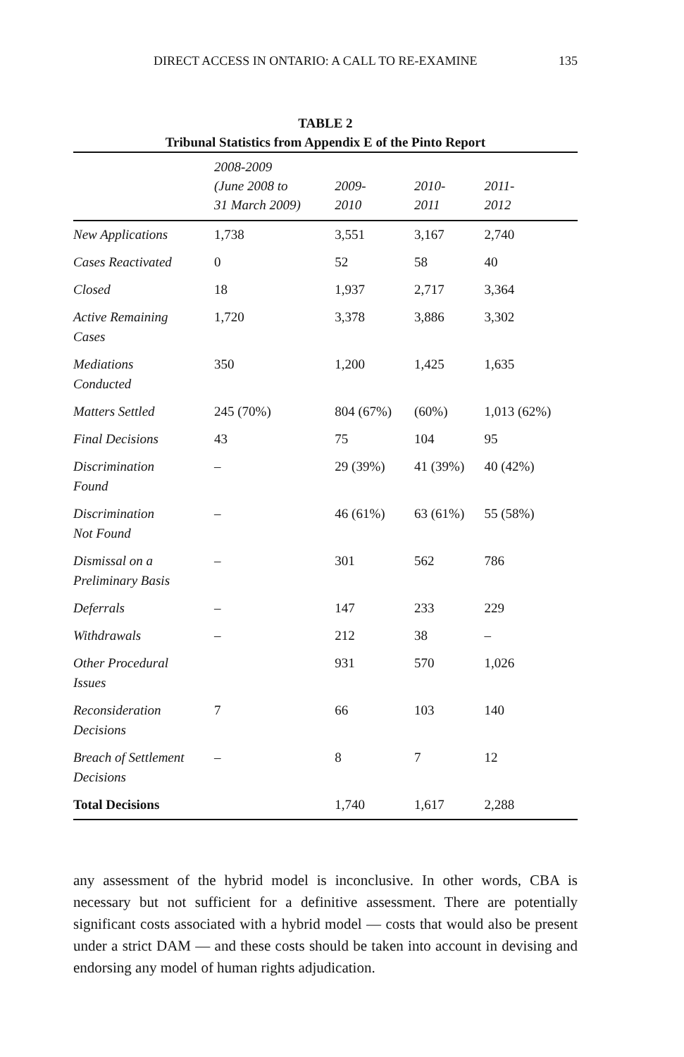DIRECT ACCESS IN ONTARIO: A CALL TO RE-EXAMINE 135
TABLE 2
Tribunal Statistics from Appendix E of the Pinto Report
| | 2008-2009 (June 2008 to 31 March 2009) | 2009- 2010 | 2010- 2011 | 2011- 2012 |
| --- | --- | --- | --- | --- |
| New Applications | 1,738 | 3,551 | 3,167 | 2,740 |
| Cases Reactivated | 0 | 52 | 58 | 40 |
| Closed | 18 | 1,937 | 2,717 | 3,364 |
| Active Remaining Cases | 1,720 | 3,378 | 3,886 | 3,302 |
| Mediations Conducted | 350 | 1,200 | 1,425 | 1,635 |
| Matters Settled | 245 (70%) | 804 (67%) | (60%) | 1,013 (62%) |
| Final Decisions | 43 | 75 | 104 | 95 |
| Discrimination Found | – | 29 (39%) | 41 (39%) | 40 (42%) |
| Discrimination Not Found | – | 46 (61%) | 63 (61%) | 55 (58%) |
| Dismissal on a Preliminary Basis | – | 301 | 562 | 786 |
| Deferrals | – | 147 | 233 | 229 |
| Withdrawals | – | 212 | 38 | – |
| Other Procedural Issues | | 931 | 570 | 1,026 |
| Reconsideration Decisions | 7 | 66 | 103 | 140 |
| Breach of Settlement Decisions | – | 8 | 7 | 12 |
| Total Decisions | | 1,740 | 1,617 | 2,288 |
any assessment of the hybrid model is inconclusive. In other words, CBA is necessary but not sufficient for a definitive assessment. There are potentially significant costs associated with a hybrid model — costs that would also be present under a strict DAM — and these costs should be taken into account in devising and endorsing any model of human rights adjudication.